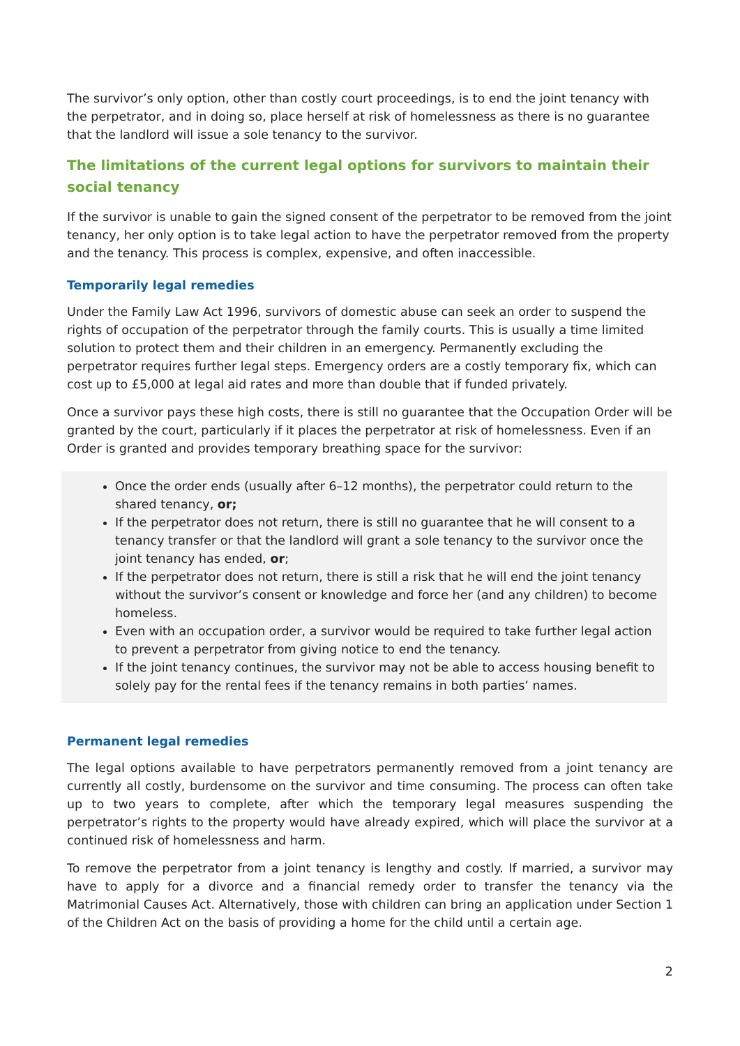The survivor’s only option, other than costly court proceedings, is to end the joint tenancy with the perpetrator, and in doing so, place herself at risk of homelessness as there is no guarantee that the landlord will issue a sole tenancy to the survivor.
The limitations of the current legal options for survivors to maintain their social tenancy
If the survivor is unable to gain the signed consent of the perpetrator to be removed from the joint tenancy, her only option is to take legal action to have the perpetrator removed from the property and the tenancy. This process is complex, expensive, and often inaccessible.
Temporarily legal remedies
Under the Family Law Act 1996, survivors of domestic abuse can seek an order to suspend the rights of occupation of the perpetrator through the family courts. This is usually a time limited solution to protect them and their children in an emergency. Permanently excluding the perpetrator requires further legal steps. Emergency orders are a costly temporary fix, which can cost up to £5,000 at legal aid rates and more than double that if funded privately.
Once a survivor pays these high costs, there is still no guarantee that the Occupation Order will be granted by the court, particularly if it places the perpetrator at risk of homelessness. Even if an Order is granted and provides temporary breathing space for the survivor:
Once the order ends (usually after 6–12 months), the perpetrator could return to the shared tenancy, or;
If the perpetrator does not return, there is still no guarantee that he will consent to a tenancy transfer or that the landlord will grant a sole tenancy to the survivor once the joint tenancy has ended, or;
If the perpetrator does not return, there is still a risk that he will end the joint tenancy without the survivor’s consent or knowledge and force her (and any children) to become homeless.
Even with an occupation order, a survivor would be required to take further legal action to prevent a perpetrator from giving notice to end the tenancy.
If the joint tenancy continues, the survivor may not be able to access housing benefit to solely pay for the rental fees if the tenancy remains in both parties’ names.
Permanent legal remedies
The legal options available to have perpetrators permanently removed from a joint tenancy are currently all costly, burdensome on the survivor and time consuming. The process can often take up to two years to complete, after which the temporary legal measures suspending the perpetrator’s rights to the property would have already expired, which will place the survivor at a continued risk of homelessness and harm.
To remove the perpetrator from a joint tenancy is lengthy and costly. If married, a survivor may have to apply for a divorce and a financial remedy order to transfer the tenancy via the Matrimonial Causes Act. Alternatively, those with children can bring an application under Section 1 of the Children Act on the basis of providing a home for the child until a certain age.
2